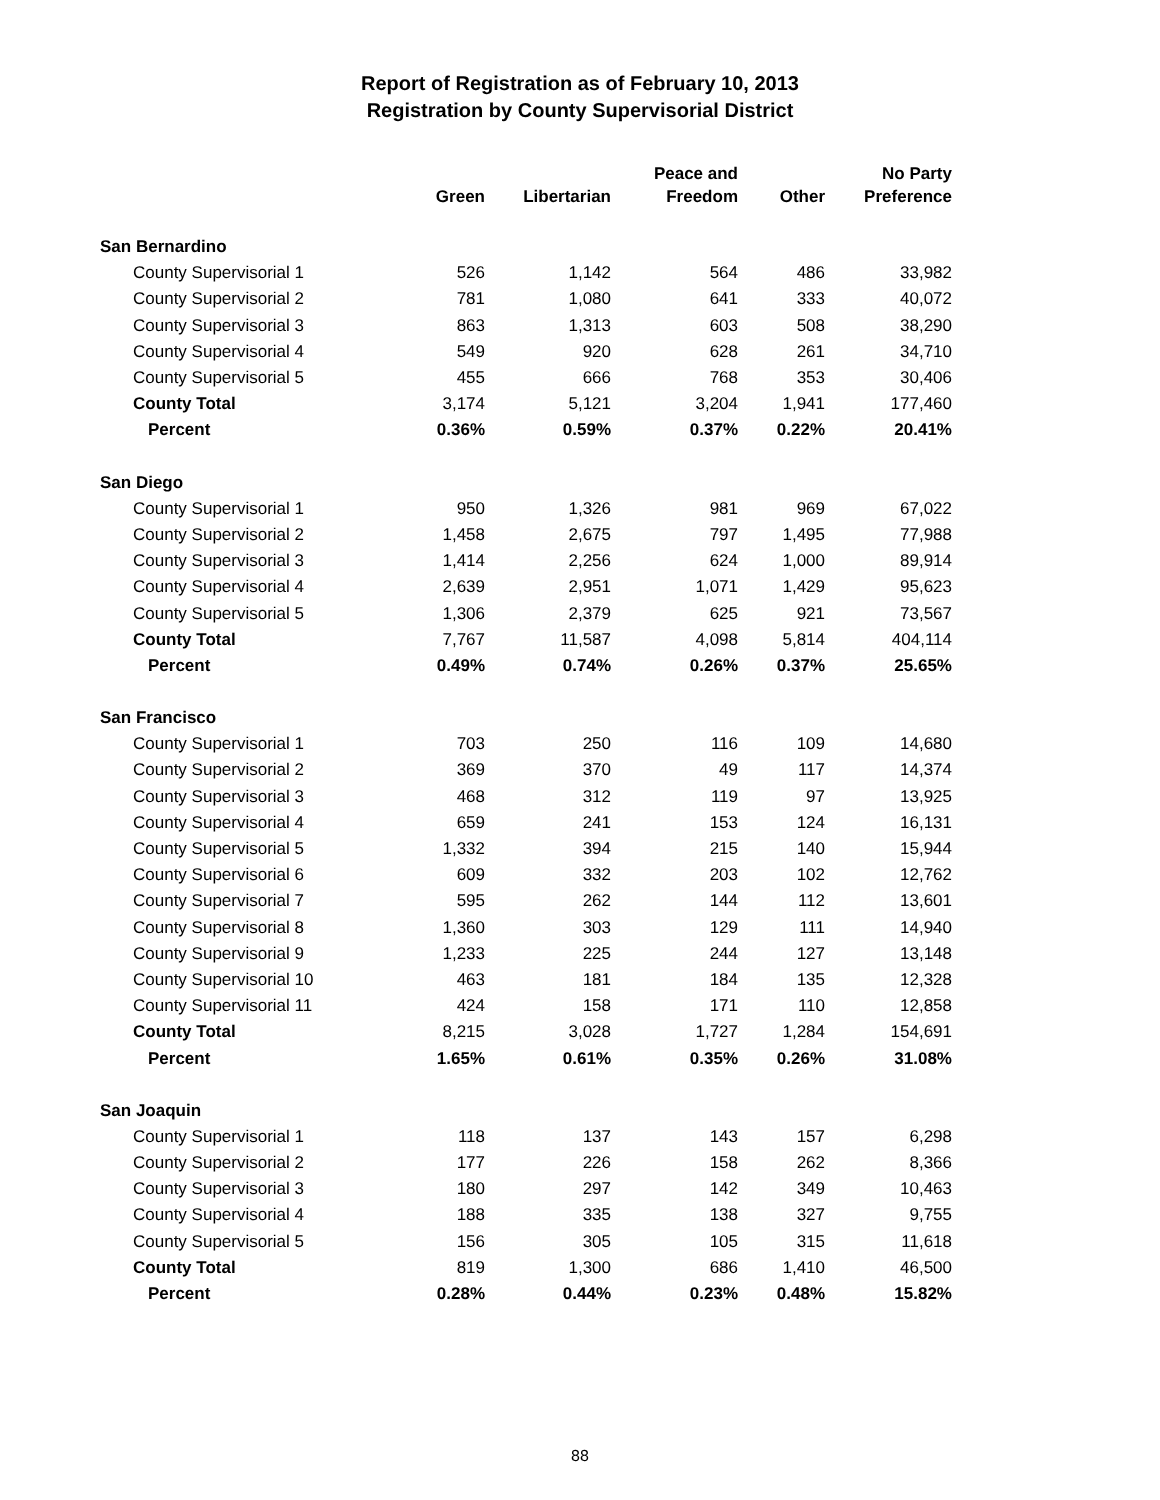Report of Registration as of February 10, 2013
Registration by County Supervisorial District
| | Green | Libertarian | Peace and Freedom | Other | No Party Preference |
| --- | --- | --- | --- | --- | --- |
| San Bernardino | | | | | |
| County Supervisorial 1 | 526 | 1,142 | 564 | 486 | 33,982 |
| County Supervisorial 2 | 781 | 1,080 | 641 | 333 | 40,072 |
| County Supervisorial 3 | 863 | 1,313 | 603 | 508 | 38,290 |
| County Supervisorial 4 | 549 | 920 | 628 | 261 | 34,710 |
| County Supervisorial 5 | 455 | 666 | 768 | 353 | 30,406 |
| County Total | 3,174 | 5,121 | 3,204 | 1,941 | 177,460 |
| Percent | 0.36% | 0.59% | 0.37% | 0.22% | 20.41% |
| San Diego | | | | | |
| County Supervisorial 1 | 950 | 1,326 | 981 | 969 | 67,022 |
| County Supervisorial 2 | 1,458 | 2,675 | 797 | 1,495 | 77,988 |
| County Supervisorial 3 | 1,414 | 2,256 | 624 | 1,000 | 89,914 |
| County Supervisorial 4 | 2,639 | 2,951 | 1,071 | 1,429 | 95,623 |
| County Supervisorial 5 | 1,306 | 2,379 | 625 | 921 | 73,567 |
| County Total | 7,767 | 11,587 | 4,098 | 5,814 | 404,114 |
| Percent | 0.49% | 0.74% | 0.26% | 0.37% | 25.65% |
| San Francisco | | | | | |
| County Supervisorial 1 | 703 | 250 | 116 | 109 | 14,680 |
| County Supervisorial 2 | 369 | 370 | 49 | 117 | 14,374 |
| County Supervisorial 3 | 468 | 312 | 119 | 97 | 13,925 |
| County Supervisorial 4 | 659 | 241 | 153 | 124 | 16,131 |
| County Supervisorial 5 | 1,332 | 394 | 215 | 140 | 15,944 |
| County Supervisorial 6 | 609 | 332 | 203 | 102 | 12,762 |
| County Supervisorial 7 | 595 | 262 | 144 | 112 | 13,601 |
| County Supervisorial 8 | 1,360 | 303 | 129 | 111 | 14,940 |
| County Supervisorial 9 | 1,233 | 225 | 244 | 127 | 13,148 |
| County Supervisorial 10 | 463 | 181 | 184 | 135 | 12,328 |
| County Supervisorial 11 | 424 | 158 | 171 | 110 | 12,858 |
| County Total | 8,215 | 3,028 | 1,727 | 1,284 | 154,691 |
| Percent | 1.65% | 0.61% | 0.35% | 0.26% | 31.08% |
| San Joaquin | | | | | |
| County Supervisorial 1 | 118 | 137 | 143 | 157 | 6,298 |
| County Supervisorial 2 | 177 | 226 | 158 | 262 | 8,366 |
| County Supervisorial 3 | 180 | 297 | 142 | 349 | 10,463 |
| County Supervisorial 4 | 188 | 335 | 138 | 327 | 9,755 |
| County Supervisorial 5 | 156 | 305 | 105 | 315 | 11,618 |
| County Total | 819 | 1,300 | 686 | 1,410 | 46,500 |
| Percent | 0.28% | 0.44% | 0.23% | 0.48% | 15.82% |
88